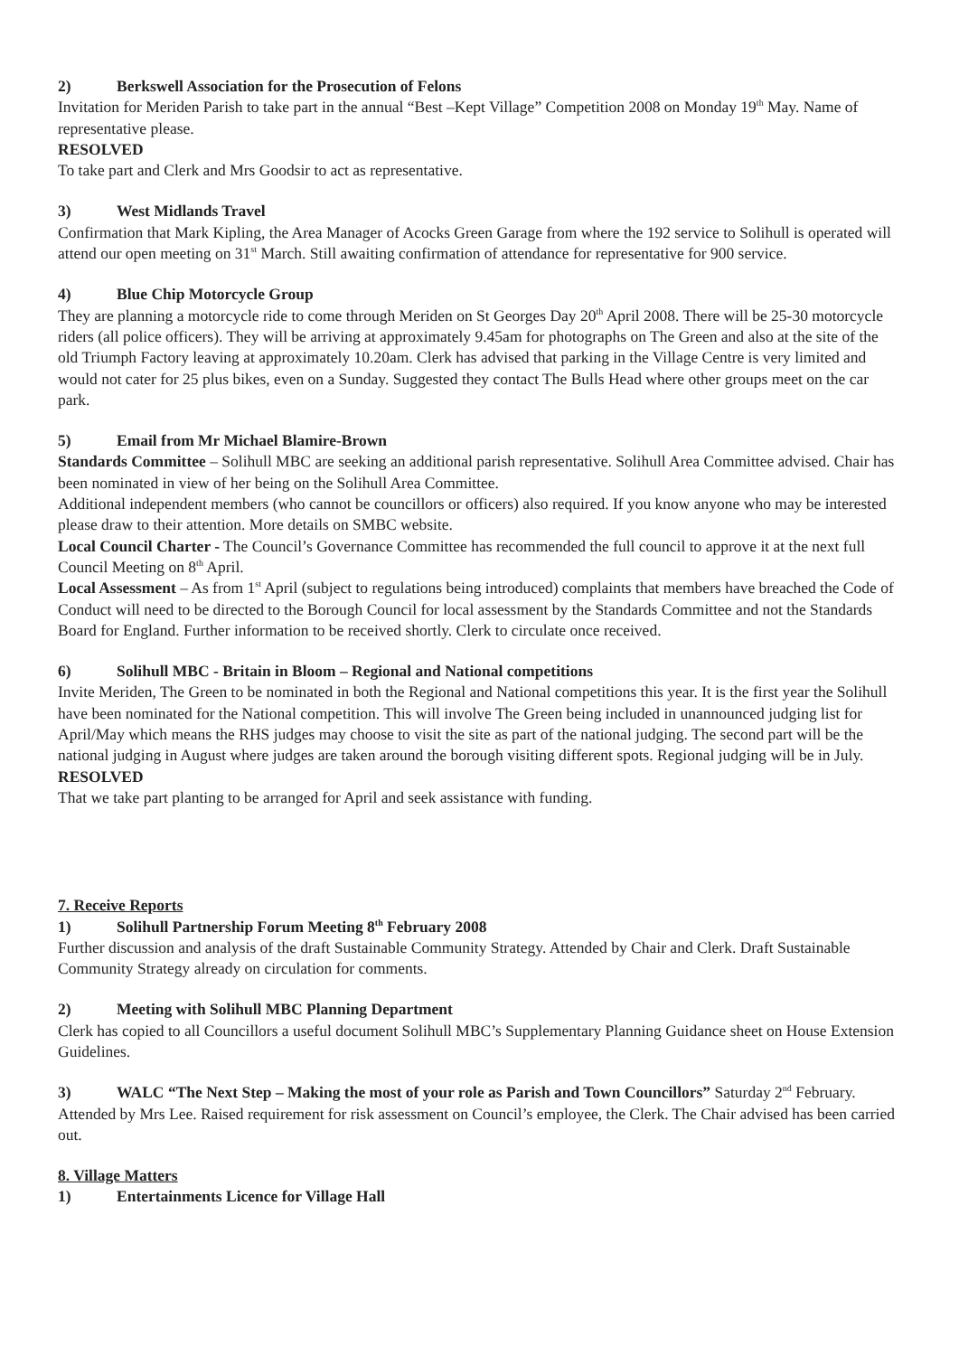2) Berkswell Association for the Prosecution of Felons
Invitation for Meriden Parish to take part in the annual “Best –Kept Village” Competition 2008 on Monday 19<sup>th</sup> May. Name of representative please.
RESOLVED
To take part and Clerk and Mrs Goodsir to act as representative.
3) West Midlands Travel
Confirmation that Mark Kipling, the Area Manager of Acocks Green Garage from where the 192 service to Solihull is operated will attend our open meeting on 31<sup>st</sup> March. Still awaiting confirmation of attendance for representative for 900 service.
4) Blue Chip Motorcycle Group
They are planning a motorcycle ride to come through Meriden on St Georges Day 20<sup>th</sup> April 2008. There will be 25-30 motorcycle riders (all police officers). They will be arriving at approximately 9.45am for photographs on The Green and also at the site of the old Triumph Factory leaving at approximately 10.20am. Clerk has advised that parking in the Village Centre is very limited and would not cater for 25 plus bikes, even on a Sunday. Suggested they contact The Bulls Head where other groups meet on the car park.
5) Email from Mr Michael Blamire-Brown
Standards Committee – Solihull MBC are seeking an additional parish representative. Solihull Area Committee advised. Chair has been nominated in view of her being on the Solihull Area Committee.
Additional independent members (who cannot be councillors or officers) also required. If you know anyone who may be interested please draw to their attention. More details on SMBC website.
Local Council Charter - The Council’s Governance Committee has recommended the full council to approve it at the next full Council Meeting on 8<sup>th</sup> April.
Local Assessment – As from 1<sup>st</sup> April (subject to regulations being introduced) complaints that members have breached the Code of Conduct will need to be directed to the Borough Council for local assessment by the Standards Committee and not the Standards Board for England. Further information to be received shortly. Clerk to circulate once received.
6) Solihull MBC - Britain in Bloom – Regional and National competitions
Invite Meriden, The Green to be nominated in both the Regional and National competitions this year. It is the first year the Solihull have been nominated for the National competition. This will involve The Green being included in unannounced judging list for April/May which means the RHS judges may choose to visit the site as part of the national judging. The second part will be the national judging in August where judges are taken around the borough visiting different spots. Regional judging will be in July.
RESOLVED
That we take part planting to be arranged for April and seek assistance with funding.
7. Receive Reports
1) Solihull Partnership Forum Meeting 8<sup>th</sup> February 2008
Further discussion and analysis of the draft Sustainable Community Strategy. Attended by Chair and Clerk. Draft Sustainable Community Strategy already on circulation for comments.
2) Meeting with Solihull MBC Planning Department
Clerk has copied to all Councillors a useful document Solihull MBC’s Supplementary Planning Guidance sheet on House Extension Guidelines.
3) WALC “The Next Step – Making the most of your role as Parish and Town Councillors” Saturday 2<sup>nd</sup> February. Attended by Mrs Lee. Raised requirement for risk assessment on Council’s employee, the Clerk. The Chair advised has been carried out.
8. Village Matters
1) Entertainments Licence for Village Hall